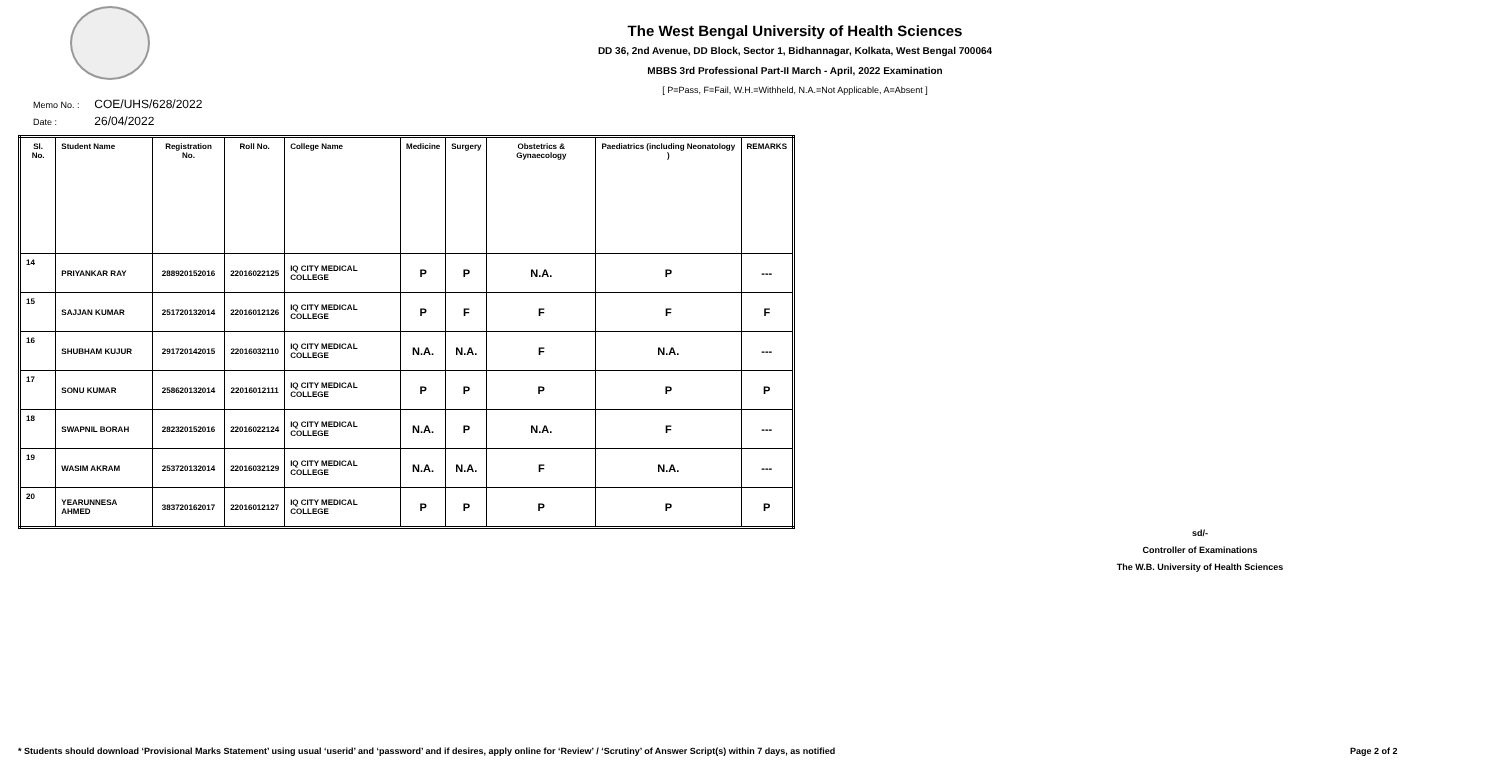The West Bengal University of Health Sciences
DD 36, 2nd Avenue, DD Block, Sector 1, Bidhannagar, Kolkata, West Bengal 700064
MBBS 3rd Professional Part-II March - April, 2022 Examination
[ P=Pass, F=Fail, W.H.=Withheld, N.A.=Not Applicable, A=Absent ]
Memo No. : COE/UHS/628/2022
Date : 26/04/2022
| Sl. No. | Student Name | Registration No. | Roll No. | College Name | Medicine | Surgery | Obstetrics & Gynaecology | Paediatrics (including Neonatology ) | REMARKS |
| --- | --- | --- | --- | --- | --- | --- | --- | --- | --- |
| 14 | PRIYANKAR RAY | 288920152016 | 22016022125 | IQ CITY MEDICAL COLLEGE | P | P | N.A. | P | --- |
| 15 | SAJJAN KUMAR | 251720132014 | 22016012126 | IQ CITY MEDICAL COLLEGE | P | F | F | F | F |
| 16 | SHUBHAM KUJUR | 291720142015 | 22016032110 | IQ CITY MEDICAL COLLEGE | N.A. | N.A. | F | N.A. | --- |
| 17 | SONU KUMAR | 258620132014 | 22016012111 | IQ CITY MEDICAL COLLEGE | P | P | P | P | P |
| 18 | SWAPNIL BORAH | 282320152016 | 22016022124 | IQ CITY MEDICAL COLLEGE | N.A. | P | N.A. | F | --- |
| 19 | WASIM AKRAM | 253720132014 | 22016032129 | IQ CITY MEDICAL COLLEGE | N.A. | N.A. | F | N.A. | --- |
| 20 | YEARUNNESA AHMED | 383720162017 | 22016012127 | IQ CITY MEDICAL COLLEGE | P | P | P | P | P |
sd/-
Controller of Examinations
The W.B. University of Health Sciences
* Students should download ‘Provisional Marks Statement’ using usual ‘userid’ and ‘password’ and if desires, apply online for ‘Review’ / ‘Scrutiny’ of Answer Script(s) within 7 days, as notified
Page 2 of 2